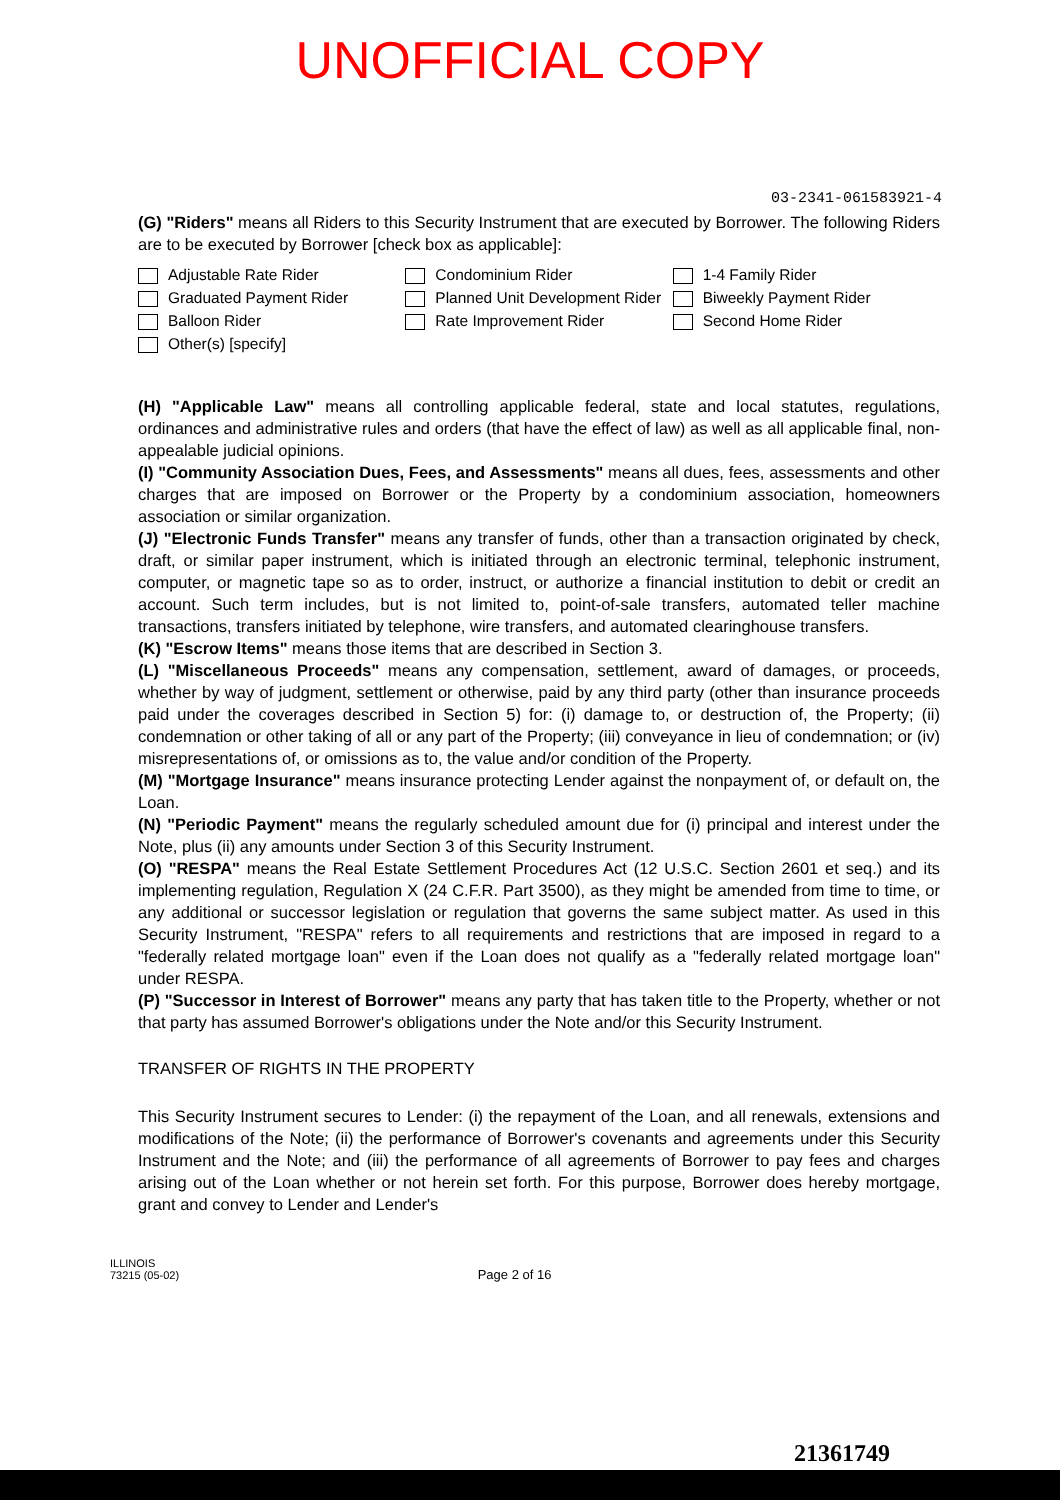UNOFFICIAL COPY
03-2341-061583921-4
(G) "Riders" means all Riders to this Security Instrument that are executed by Borrower. The following Riders are to be executed by Borrower [check box as applicable]:
Adjustable Rate Rider
Graduated Payment Rider
Balloon Rider
Other(s) [specify]
Condominium Rider
Planned Unit Development Rider
Rate Improvement Rider
1-4 Family Rider
Biweekly Payment Rider
Second Home Rider
(H) "Applicable Law" means all controlling applicable federal, state and local statutes, regulations, ordinances and administrative rules and orders (that have the effect of law) as well as all applicable final, non-appealable judicial opinions.
(I) "Community Association Dues, Fees, and Assessments" means all dues, fees, assessments and other charges that are imposed on Borrower or the Property by a condominium association, homeowners association or similar organization.
(J) "Electronic Funds Transfer" means any transfer of funds, other than a transaction originated by check, draft, or similar paper instrument, which is initiated through an electronic terminal, telephonic instrument, computer, or magnetic tape so as to order, instruct, or authorize a financial institution to debit or credit an account. Such term includes, but is not limited to, point-of-sale transfers, automated teller machine transactions, transfers initiated by telephone, wire transfers, and automated clearinghouse transfers.
(K) "Escrow Items" means those items that are described in Section 3.
(L) "Miscellaneous Proceeds" means any compensation, settlement, award of damages, or proceeds, whether by way of judgment, settlement or otherwise, paid by any third party (other than insurance proceeds paid under the coverages described in Section 5) for: (i) damage to, or destruction of, the Property; (ii) condemnation or other taking of all or any part of the Property; (iii) conveyance in lieu of condemnation; or (iv) misrepresentations of, or omissions as to, the value and/or condition of the Property.
(M) "Mortgage Insurance" means insurance protecting Lender against the nonpayment of, or default on, the Loan.
(N) "Periodic Payment" means the regularly scheduled amount due for (i) principal and interest under the Note, plus (ii) any amounts under Section 3 of this Security Instrument.
(O) "RESPA" means the Real Estate Settlement Procedures Act (12 U.S.C. Section 2601 et seq.) and its implementing regulation, Regulation X (24 C.F.R. Part 3500), as they might be amended from time to time, or any additional or successor legislation or regulation that governs the same subject matter. As used in this Security Instrument, "RESPA" refers to all requirements and restrictions that are imposed in regard to a "federally related mortgage loan" even if the Loan does not qualify as a "federally related mortgage loan" under RESPA.
(P) "Successor in Interest of Borrower" means any party that has taken title to the Property, whether or not that party has assumed Borrower's obligations under the Note and/or this Security Instrument.
TRANSFER OF RIGHTS IN THE PROPERTY
This Security Instrument secures to Lender: (i) the repayment of the Loan, and all renewals, extensions and modifications of the Note; (ii) the performance of Borrower's covenants and agreements under this Security Instrument and the Note; and (iii) the performance of all agreements of Borrower to pay fees and charges arising out of the Loan whether or not herein set forth. For this purpose, Borrower does hereby mortgage, grant and convey to Lender and Lender's
ILLINOIS
73215 (05-02)
Page 2 of 16
21361749